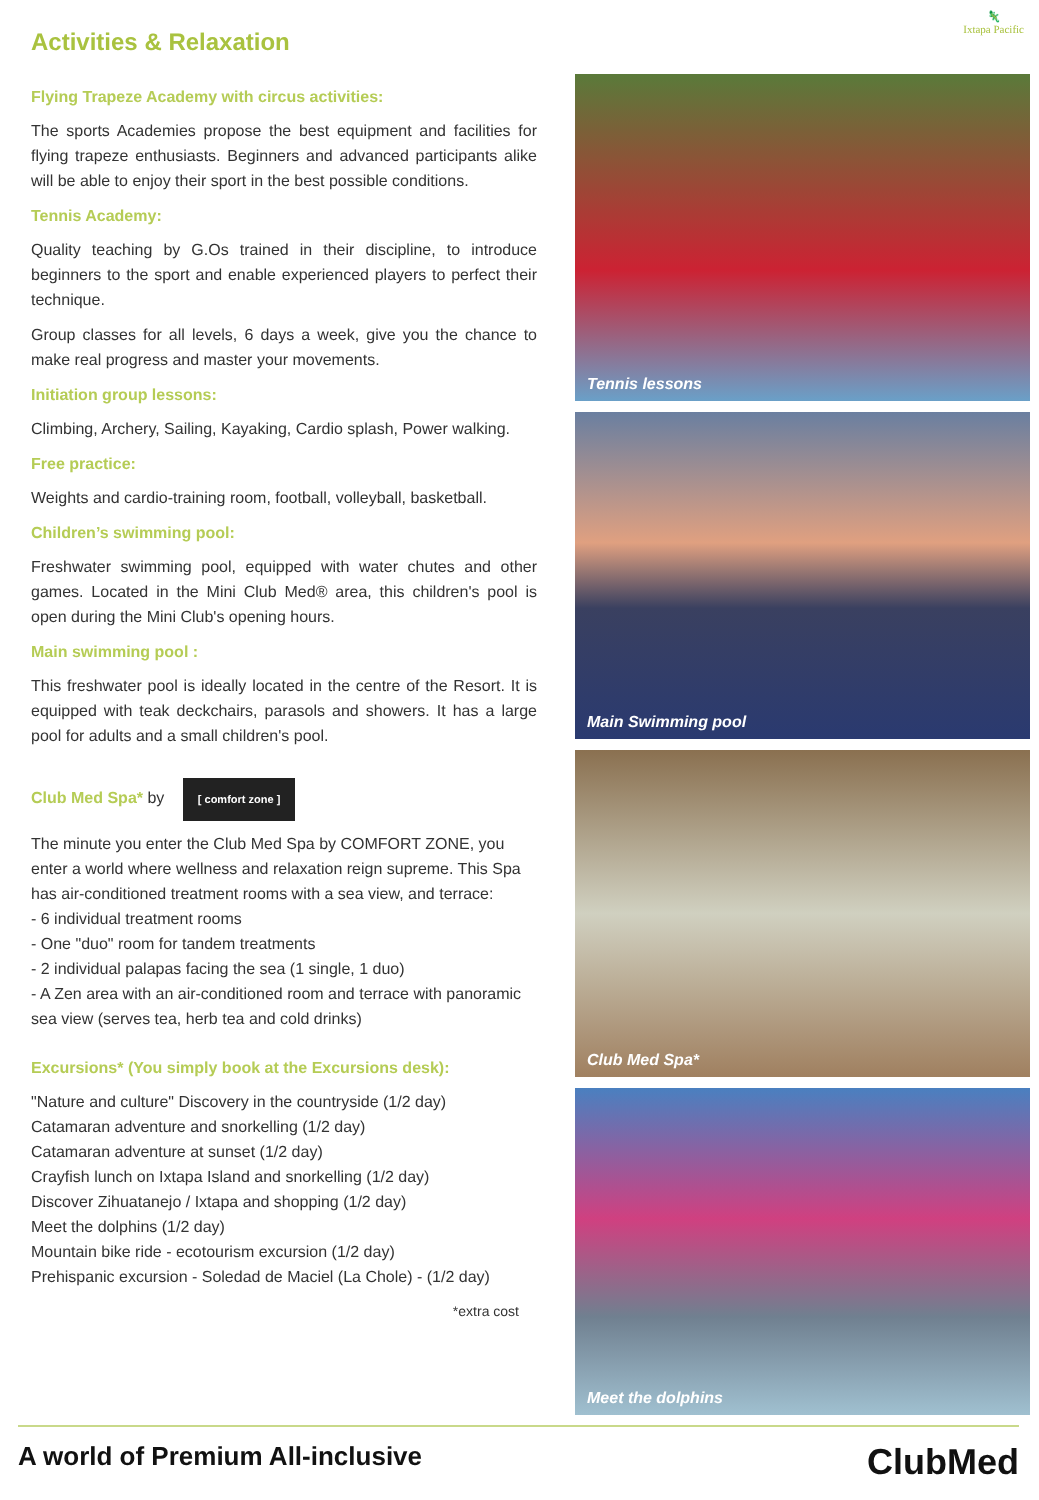🦎
Ixtapa Pacific
Activities & Relaxation
Flying Trapeze Academy with circus activities:
The sports Academies propose the best equipment and facilities for flying trapeze enthusiasts. Beginners and advanced participants alike will be able to enjoy their sport in the best possible conditions.
Tennis Academy:
Quality teaching by G.Os trained in their discipline, to introduce beginners to the sport and enable experienced players to perfect their technique.
Group classes for all levels, 6 days a week, give you the chance to make real progress and master your movements.
Initiation group lessons:
Climbing, Archery, Sailing, Kayaking, Cardio splash, Power walking.
Free practice:
Weights and cardio-training room, football, volleyball, basketball.
Children’s swimming pool:
Freshwater swimming pool, equipped with water chutes and other games. Located in the Mini Club Med® area, this children's pool is open during the Mini Club's opening hours.
Main swimming pool :
This freshwater pool is ideally located in the centre of the Resort. It is equipped with teak deckchairs, parasols and showers. It has a large pool for adults and a small children's pool.
Club Med Spa* by [ comfort zone ]
The minute you enter the Club Med Spa by COMFORT ZONE, you enter a world where wellness and relaxation reign supreme. This Spa has air-conditioned treatment rooms with a sea view, and terrace:
- 6 individual treatment rooms
- One "duo" room for tandem treatments
- 2 individual palapas facing the sea (1 single, 1 duo)
- A Zen area with an air-conditioned room and terrace with panoramic sea view (serves tea, herb tea and cold drinks)
Excursions* (You simply book at the Excursions desk):
"Nature and culture" Discovery in the countryside (1/2 day)
Catamaran adventure and snorkelling (1/2 day)
Catamaran adventure at sunset (1/2 day)
Crayfish lunch on Ixtapa Island and snorkelling (1/2 day)
Discover Zihuatanejo / Ixtapa and shopping (1/2 day)
Meet the dolphins (1/2 day)
Mountain bike ride - ecotourism excursion (1/2 day)
Prehispanic excursion - Soledad de Maciel (La Chole) - (1/2 day)
*extra cost
Tennis lessons
Main Swimming pool
Club Med Spa*
Meet the dolphins
A world of Premium All-inclusive ClubMed